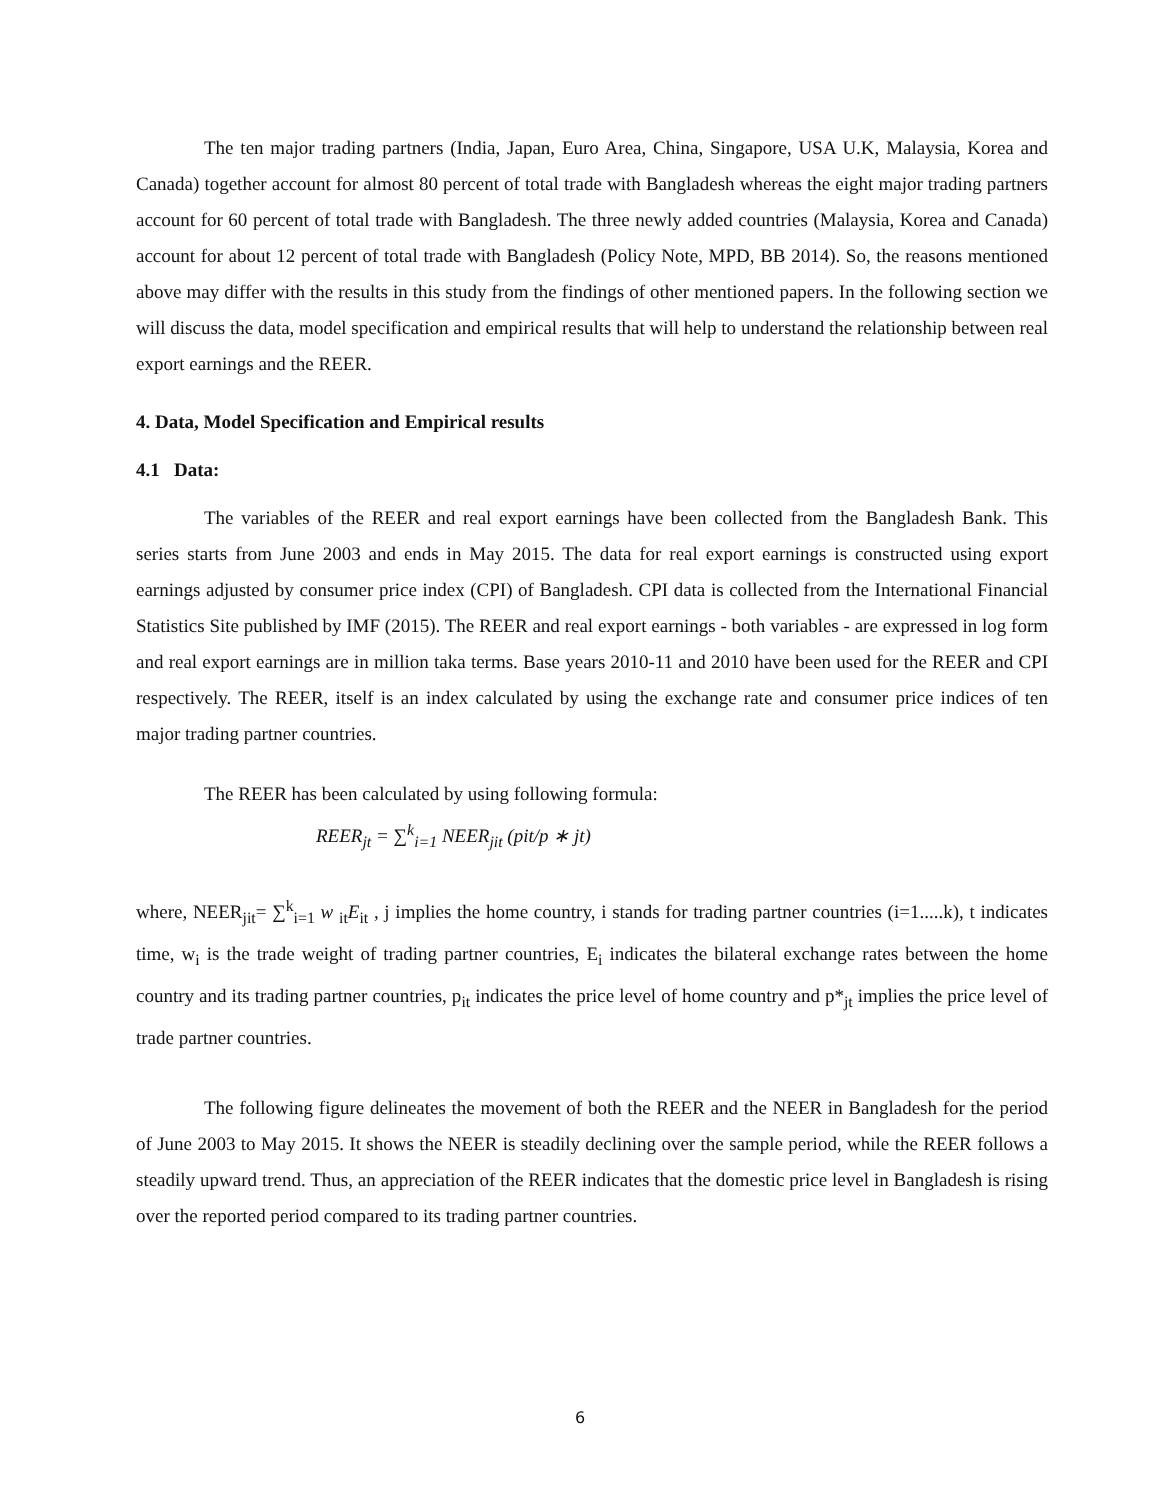The ten major trading partners (India, Japan, Euro Area, China, Singapore, USA U.K, Malaysia, Korea and Canada) together account for almost 80 percent of total trade with Bangladesh whereas the eight major trading partners account for 60 percent of total trade with Bangladesh. The three newly added countries (Malaysia, Korea and Canada) account for about 12 percent of total trade with Bangladesh (Policy Note, MPD, BB 2014). So, the reasons mentioned above may differ with the results in this study from the findings of other mentioned papers. In the following section we will discuss the data, model specification and empirical results that will help to understand the relationship between real export earnings and the REER.
4. Data, Model Specification and Empirical results
4.1 Data:
The variables of the REER and real export earnings have been collected from the Bangladesh Bank. This series starts from June 2003 and ends in May 2015. The data for real export earnings is constructed using export earnings adjusted by consumer price index (CPI) of Bangladesh. CPI data is collected from the International Financial Statistics Site published by IMF (2015). The REER and real export earnings - both variables - are expressed in log form and real export earnings are in million taka terms. Base years 2010-11 and 2010 have been used for the REER and CPI respectively. The REER, itself is an index calculated by using the exchange rate and consumer price indices of ten major trading partner countries.
The REER has been calculated by using following formula:
REER<sub>jt</sub> = ∑<sup>k</sup><sub>i=1</sub> NEER<sub>jit</sub> (pit/p ∗ jt)
where, NEER<sub>jit</sub>= ∑<sup>k</sup><sub>i=1</sub> w <sub>it</sub>E<sub>it</sub> , j implies the home country, i stands for trading partner countries (i=1.....k), t indicates time, w<sub>i</sub> is the trade weight of trading partner countries, E<sub>i</sub> indicates the bilateral exchange rates between the home country and its trading partner countries, p<sub>it</sub> indicates the price level of home country and p*<sub>jt</sub> implies the price level of trade partner countries.
The following figure delineates the movement of both the REER and the NEER in Bangladesh for the period of June 2003 to May 2015. It shows the NEER is steadily declining over the sample period, while the REER follows a steadily upward trend. Thus, an appreciation of the REER indicates that the domestic price level in Bangladesh is rising over the reported period compared to its trading partner countries.
6